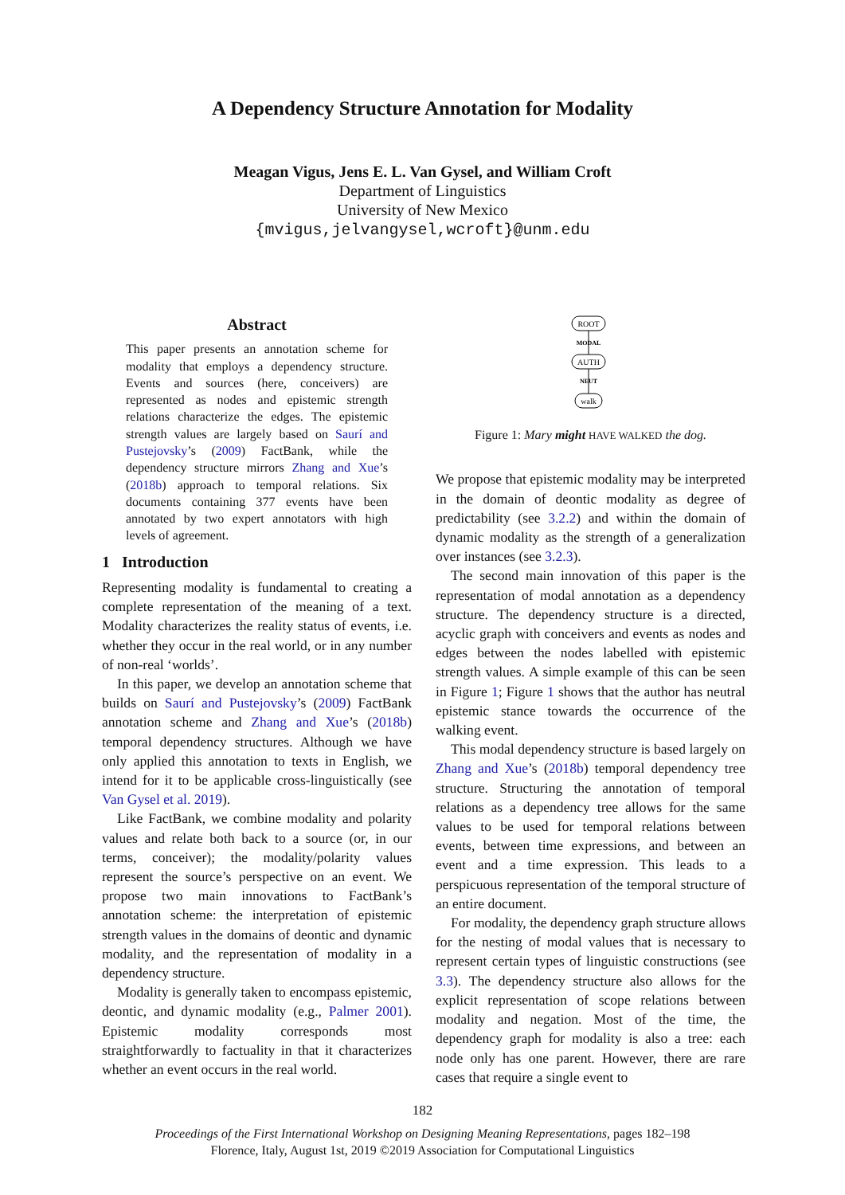A Dependency Structure Annotation for Modality
Meagan Vigus, Jens E. L. Van Gysel, and William Croft
Department of Linguistics
University of New Mexico
{mvigus,jelvangysel,wcroft}@unm.edu
Abstract
This paper presents an annotation scheme for modality that employs a dependency structure. Events and sources (here, conceivers) are represented as nodes and epistemic strength relations characterize the edges. The epistemic strength values are largely based on Saurí and Pustejovsky’s (2009) FactBank, while the dependency structure mirrors Zhang and Xue’s (2018b) approach to temporal relations. Six documents containing 377 events have been annotated by two expert annotators with high levels of agreement.
1 Introduction
Representing modality is fundamental to creating a complete representation of the meaning of a text. Modality characterizes the reality status of events, i.e. whether they occur in the real world, or in any number of non-real ‘worlds’.
In this paper, we develop an annotation scheme that builds on Saurí and Pustejovsky’s (2009) FactBank annotation scheme and Zhang and Xue’s (2018b) temporal dependency structures. Although we have only applied this annotation to texts in English, we intend for it to be applicable cross-linguistically (see Van Gysel et al. 2019).
Like FactBank, we combine modality and polarity values and relate both back to a source (or, in our terms, conceiver); the modality/polarity values represent the source’s perspective on an event. We propose two main innovations to FactBank’s annotation scheme: the interpretation of epistemic strength values in the domains of deontic and dynamic modality, and the representation of modality in a dependency structure.
Modality is generally taken to encompass epistemic, deontic, and dynamic modality (e.g., Palmer 2001). Epistemic modality corresponds most straightforwardly to factuality in that it characterizes whether an event occurs in the real world.
ROOT
MODAL
AUTH
NEUT
walk
Figure 1: Mary might HAVE WALKED the dog.
We propose that epistemic modality may be interpreted in the domain of deontic modality as degree of predictability (see 3.2.2) and within the domain of dynamic modality as the strength of a generalization over instances (see 3.2.3).
The second main innovation of this paper is the representation of modal annotation as a dependency structure. The dependency structure is a directed, acyclic graph with conceivers and events as nodes and edges between the nodes labelled with epistemic strength values. A simple example of this can be seen in Figure 1; Figure 1 shows that the author has neutral epistemic stance towards the occurrence of the walking event.
This modal dependency structure is based largely on Zhang and Xue’s (2018b) temporal dependency tree structure. Structuring the annotation of temporal relations as a dependency tree allows for the same values to be used for temporal relations between events, between time expressions, and between an event and a time expression. This leads to a perspicuous representation of the temporal structure of an entire document.
For modality, the dependency graph structure allows for the nesting of modal values that is necessary to represent certain types of linguistic constructions (see 3.3). The dependency structure also allows for the explicit representation of scope relations between modality and negation. Most of the time, the dependency graph for modality is also a tree: each node only has one parent. However, there are rare cases that require a single event to
182
Proceedings of the First International Workshop on Designing Meaning Representations, pages 182–198
Florence, Italy, August 1st, 2019 ©2019 Association for Computational Linguistics